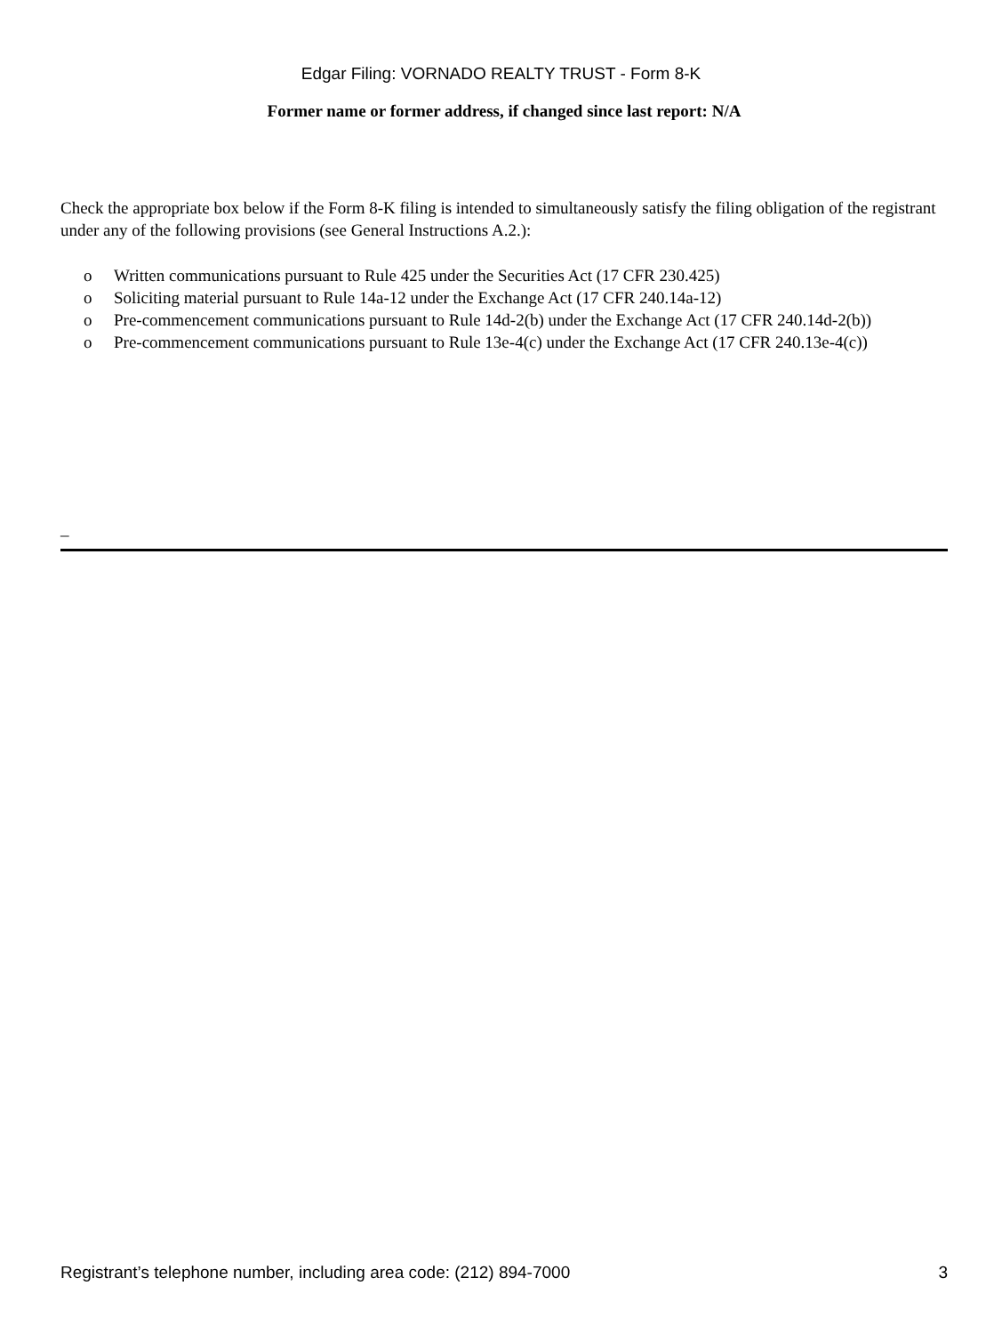Edgar Filing: VORNADO REALTY TRUST - Form 8-K
Former name or former address, if changed since last report: N/A
Check the appropriate box below if the Form 8-K filing is intended to simultaneously satisfy the filing obligation of the registrant under any of the following provisions (see General Instructions A.2.):
o Written communications pursuant to Rule 425 under the Securities Act (17 CFR 230.425)
o Soliciting material pursuant to Rule 14a-12 under the Exchange Act (17 CFR 240.14a-12)
o Pre-commencement communications pursuant to Rule 14d-2(b) under the Exchange Act (17 CFR 240.14d-2(b))
o Pre-commencement communications pursuant to Rule 13e-4(c) under the Exchange Act (17 CFR 240.13e-4(c))
_
Registrant’s telephone number, including area code: (212) 894-7000 3